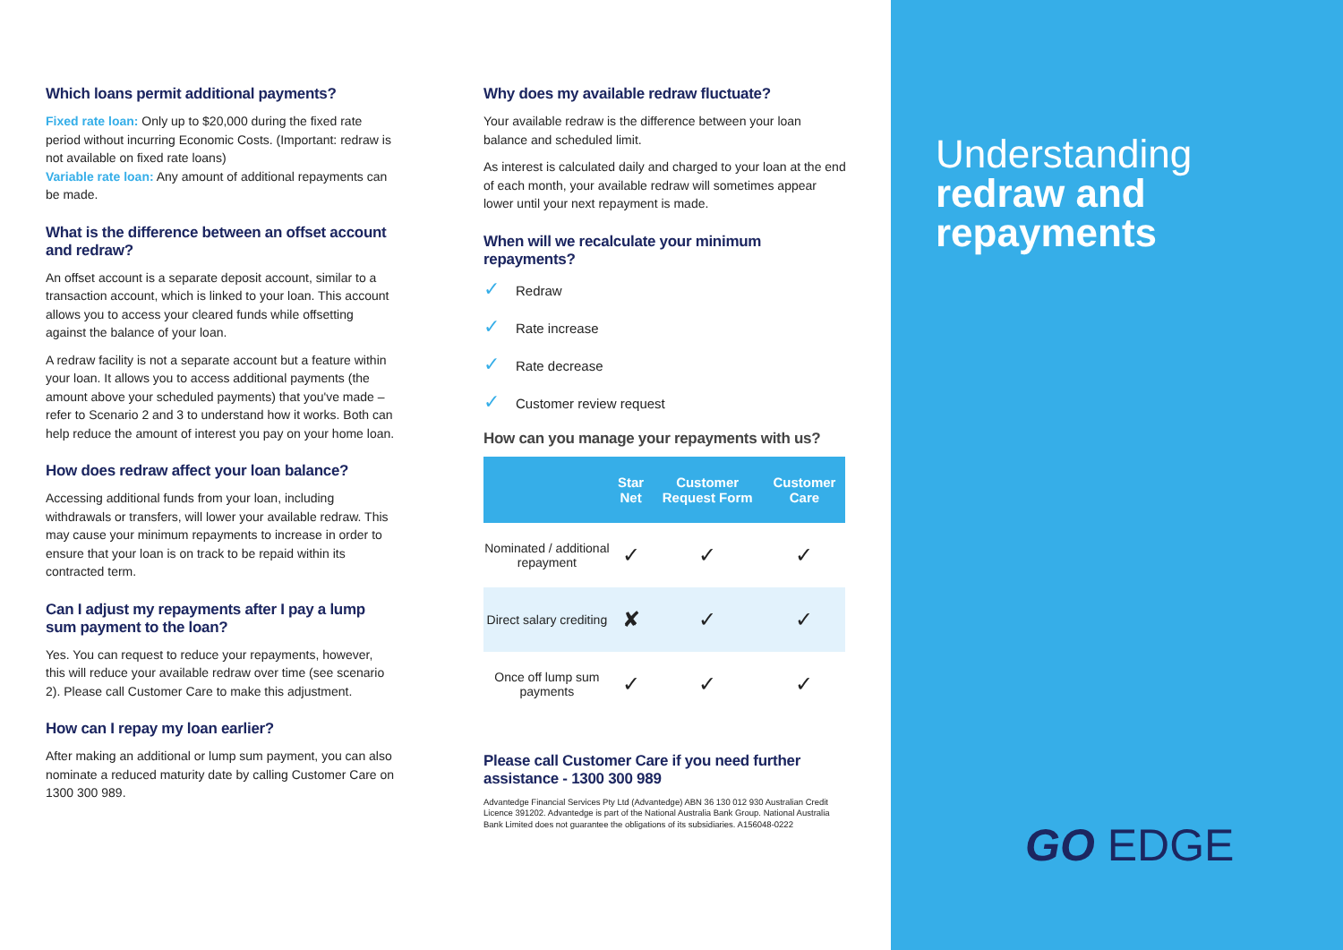Which loans permit additional payments?
Fixed rate loan: Only up to $20,000 during the fixed rate period without incurring Economic Costs. (Important: redraw is not available on fixed rate loans)
Variable rate loan: Any amount of additional repayments can be made.
What is the difference between an offset account and redraw?
An offset account is a separate deposit account, similar to a transaction account, which is linked to your loan. This account allows you to access your cleared funds while offsetting against the balance of your loan.
A redraw facility is not a separate account but a feature within your loan. It allows you to access additional payments (the amount above your scheduled payments) that you've made – refer to Scenario 2 and 3 to understand how it works. Both can help reduce the amount of interest you pay on your home loan.
How does redraw affect your loan balance?
Accessing additional funds from your loan, including withdrawals or transfers, will lower your available redraw. This may cause your minimum repayments to increase in order to ensure that your loan is on track to be repaid within its contracted term.
Can I adjust my repayments after I pay a lump sum payment to the loan?
Yes. You can request to reduce your repayments, however, this will reduce your available redraw over time (see scenario 2). Please call Customer Care to make this adjustment.
How can I repay my loan earlier?
After making an additional or lump sum payment, you can also nominate a reduced maturity date by calling Customer Care on 1300 300 989.
Why does my available redraw fluctuate?
Your available redraw is the difference between your loan balance and scheduled limit.
As interest is calculated daily and charged to your loan at the end of each month, your available redraw will sometimes appear lower until your next repayment is made.
When will we recalculate your minimum repayments?
✓ Redraw
✓ Rate increase
✓ Rate decrease
✓ Customer review request
How can you manage your repayments with us?
| | Star Net | Customer Request Form | Customer Care |
| --- | --- | --- | --- |
| Nominated / additional repayment | ✓ | ✓ | ✓ |
| Direct salary crediting | ✘ | ✓ | ✓ |
| Once off lump sum payments | ✓ | ✓ | ✓ |
Please call Customer Care if you need further assistance - 1300 300 989
Advantedge Financial Services Pty Ltd (Advantedge) ABN 36 130 012 930 Australian Credit Licence 391202. Advantedge is part of the National Australia Bank Group. National Australia Bank Limited does not guarantee the obligations of its subsidiaries. A156048-0222
Understanding
redraw and
repayments
GO EDGE